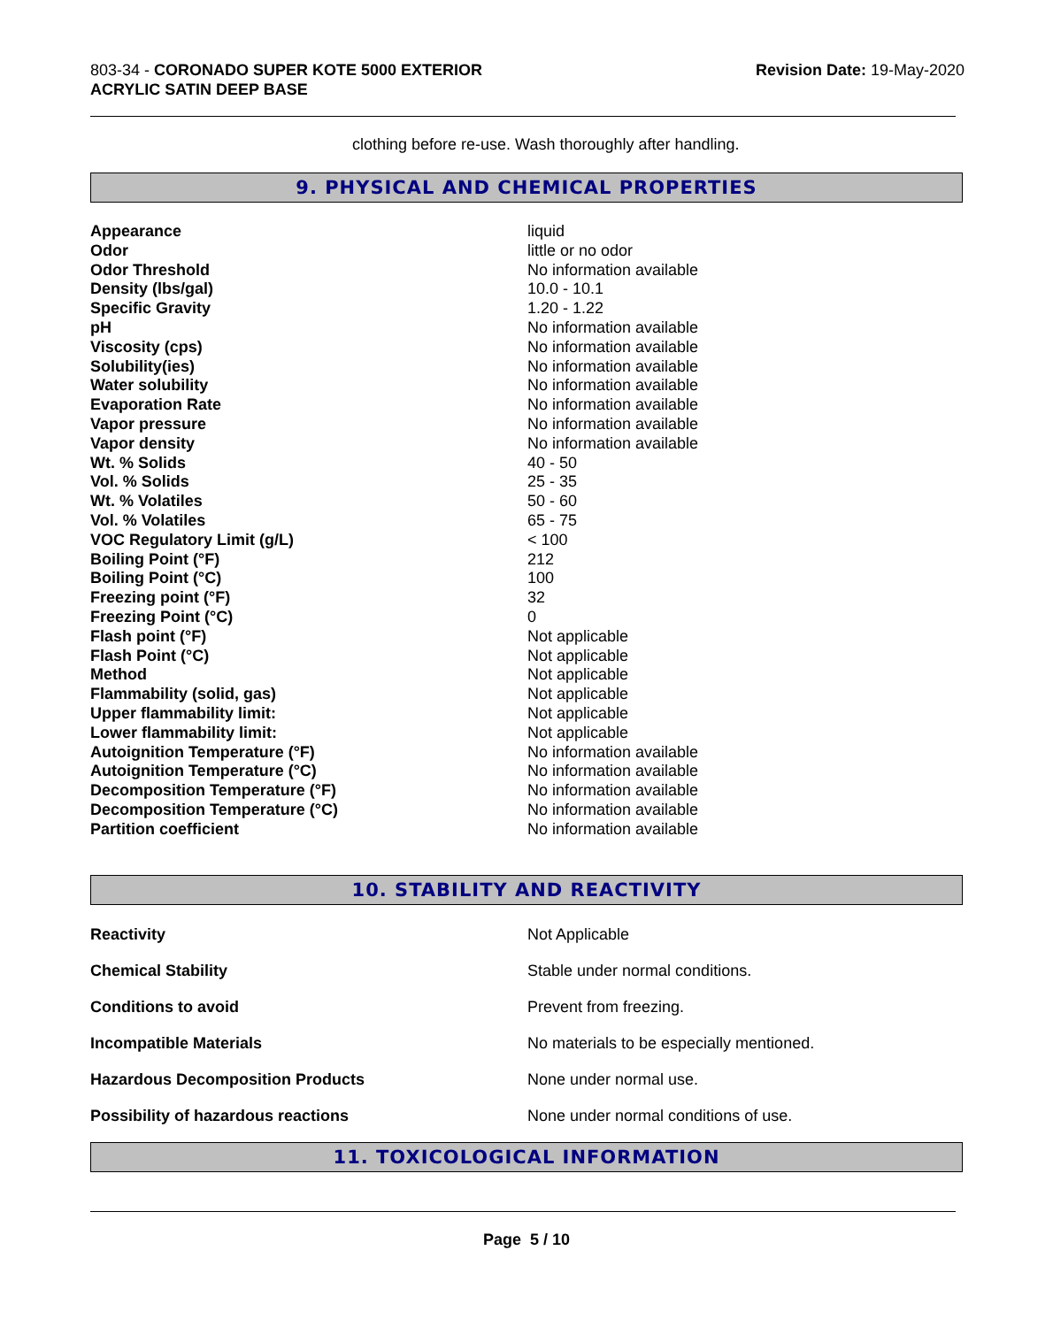803-34 - CORONADO SUPER KOTE 5000 EXTERIOR
ACRYLIC SATIN DEEP BASE
Revision Date: 19-May-2020
clothing before re-use. Wash thoroughly after handling.
9. PHYSICAL AND CHEMICAL PROPERTIES
| Appearance | liquid |
| Odor | little or no odor |
| Odor Threshold | No information available |
| Density (lbs/gal) | 10.0 - 10.1 |
| Specific Gravity | 1.20 - 1.22 |
| pH | No information available |
| Viscosity (cps) | No information available |
| Solubility(ies) | No information available |
| Water solubility | No information available |
| Evaporation Rate | No information available |
| Vapor pressure | No information available |
| Vapor density | No information available |
| Wt. % Solids | 40 - 50 |
| Vol. % Solids | 25 - 35 |
| Wt. % Volatiles | 50 - 60 |
| Vol. % Volatiles | 65 - 75 |
| VOC Regulatory Limit (g/L) | < 100 |
| Boiling Point (°F) | 212 |
| Boiling Point (°C) | 100 |
| Freezing point (°F) | 32 |
| Freezing Point (°C) | 0 |
| Flash point (°F) | Not applicable |
| Flash Point (°C) | Not applicable |
| Method | Not applicable |
| Flammability (solid, gas) | Not applicable |
| Upper flammability limit: | Not applicable |
| Lower flammability limit: | Not applicable |
| Autoignition Temperature (°F) | No information available |
| Autoignition Temperature (°C) | No information available |
| Decomposition Temperature (°F) | No information available |
| Decomposition Temperature (°C) | No information available |
| Partition coefficient | No information available |
10. STABILITY AND REACTIVITY
| Reactivity | Not Applicable |
| Chemical Stability | Stable under normal conditions. |
| Conditions to avoid | Prevent from freezing. |
| Incompatible Materials | No materials to be especially mentioned. |
| Hazardous Decomposition Products | None under normal use. |
| Possibility of hazardous reactions | None under normal conditions of use. |
11. TOXICOLOGICAL INFORMATION
Page 5 / 10